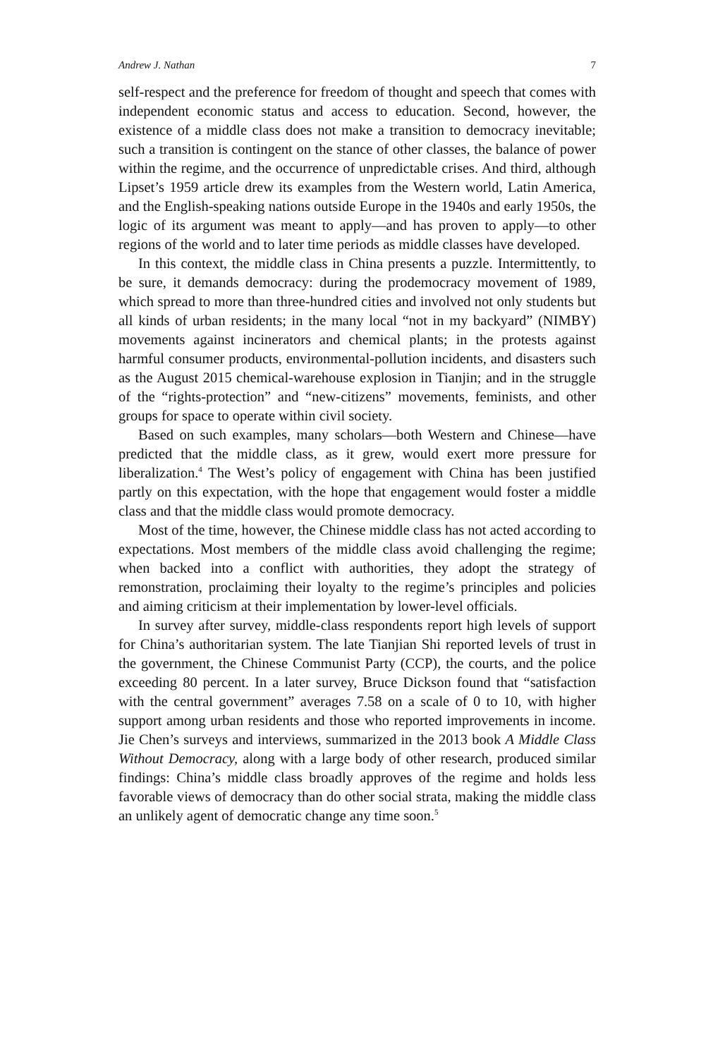Andrew J. Nathan 7
self-respect and the preference for freedom of thought and speech that comes with independent economic status and access to education. Second, however, the existence of a middle class does not make a transition to democracy inevitable; such a transition is contingent on the stance of other classes, the balance of power within the regime, and the occurrence of unpredictable crises. And third, although Lipset’s 1959 article drew its examples from the Western world, Latin America, and the English-speaking nations outside Europe in the 1940s and early 1950s, the logic of its argument was meant to apply—and has proven to apply—to other regions of the world and to later time periods as middle classes have developed.
In this context, the middle class in China presents a puzzle. Intermittently, to be sure, it demands democracy: during the prodemocracy movement of 1989, which spread to more than three-hundred cities and involved not only students but all kinds of urban residents; in the many local “not in my backyard” (NIMBY) movements against incinerators and chemical plants; in the protests against harmful consumer products, environmental-pollution incidents, and disasters such as the August 2015 chemical-warehouse explosion in Tianjin; and in the struggle of the “rights-protection” and “new-citizens” movements, feminists, and other groups for space to operate within civil society.
Based on such examples, many scholars—both Western and Chinese—have predicted that the middle class, as it grew, would exert more pressure for liberalization.<sup>4</sup> The West’s policy of engagement with China has been justified partly on this expectation, with the hope that engagement would foster a middle class and that the middle class would promote democracy.
Most of the time, however, the Chinese middle class has not acted according to expectations. Most members of the middle class avoid challenging the regime; when backed into a conflict with authorities, they adopt the strategy of remonstration, proclaiming their loyalty to the regime’s principles and policies and aiming criticism at their implementation by lower-level officials.
In survey after survey, middle-class respondents report high levels of support for China’s authoritarian system. The late Tianjian Shi reported levels of trust in the government, the Chinese Communist Party (CCP), the courts, and the police exceeding 80 percent. In a later survey, Bruce Dickson found that “satisfaction with the central government” averages 7.58 on a scale of 0 to 10, with higher support among urban residents and those who reported improvements in income. Jie Chen’s surveys and interviews, summarized in the 2013 book A Middle Class Without Democracy, along with a large body of other research, produced similar findings: China’s middle class broadly approves of the regime and holds less favorable views of democracy than do other social strata, making the middle class an unlikely agent of democratic change any time soon.<sup>5</sup>